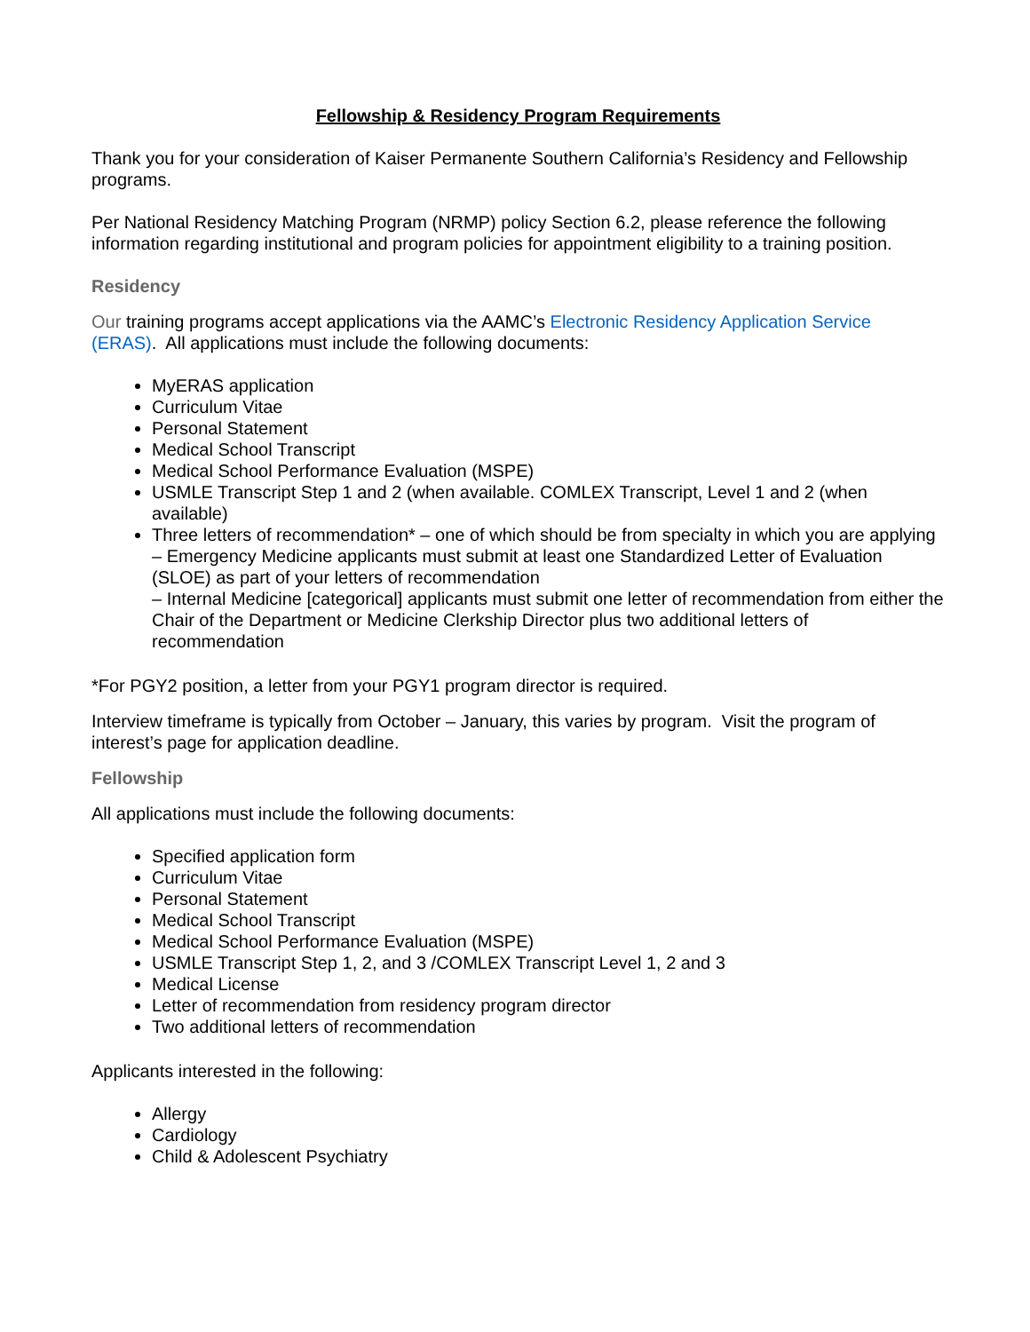Fellowship & Residency Program Requirements
Thank you for your consideration of Kaiser Permanente Southern California’s Residency and Fellowship programs.
Per National Residency Matching Program (NRMP) policy Section 6.2, please reference the following information regarding institutional and program policies for appointment eligibility to a training position.
Residency
Our training programs accept applications via the AAMC’s Electronic Residency Application Service (ERAS). All applications must include the following documents:
MyERAS application
Curriculum Vitae
Personal Statement
Medical School Transcript
Medical School Performance Evaluation (MSPE)
USMLE Transcript Step 1 and 2 (when available. COMLEX Transcript, Level 1 and 2 (when available)
Three letters of recommendation* – one of which should be from specialty in which you are applying
– Emergency Medicine applicants must submit at least one Standardized Letter of Evaluation (SLOE) as part of your letters of recommendation
– Internal Medicine [categorical] applicants must submit one letter of recommendation from either the Chair of the Department or Medicine Clerkship Director plus two additional letters of recommendation
*For PGY2 position, a letter from your PGY1 program director is required.
Interview timeframe is typically from October – January, this varies by program. Visit the program of interest’s page for application deadline.
Fellowship
All applications must include the following documents:
Specified application form
Curriculum Vitae
Personal Statement
Medical School Transcript
Medical School Performance Evaluation (MSPE)
USMLE Transcript Step 1, 2, and 3 /COMLEX Transcript Level 1, 2 and 3
Medical License
Letter of recommendation from residency program director
Two additional letters of recommendation
Applicants interested in the following:
Allergy
Cardiology
Child & Adolescent Psychiatry